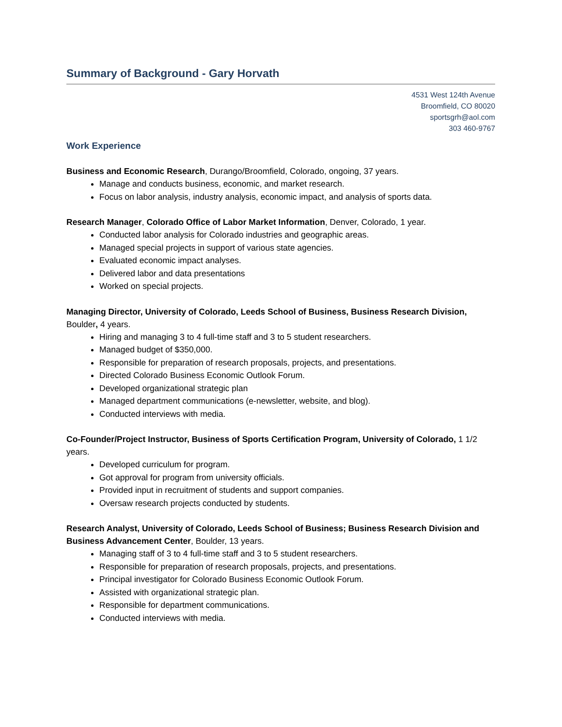Summary of Background - Gary Horvath
4531 West 124th Avenue
Broomfield, CO 80020
sportsgrh@aol.com
303 460-9767
Work Experience
Business and Economic Research, Durango/Broomfield, Colorado, ongoing, 37 years.
Manage and conducts business, economic, and market research.
Focus on labor analysis, industry analysis, economic impact, and analysis of sports data.
Research Manager, Colorado Office of Labor Market Information, Denver, Colorado, 1 year.
Conducted labor analysis for Colorado industries and geographic areas.
Managed special projects in support of various state agencies.
Evaluated economic impact analyses.
Delivered labor and data presentations
Worked on special projects.
Managing Director, University of Colorado, Leeds School of Business, Business Research Division, Boulder, 4 years.
Hiring and managing 3 to 4 full-time staff and 3 to 5 student researchers.
Managed budget of $350,000.
Responsible for preparation of research proposals, projects, and presentations.
Directed Colorado Business Economic Outlook Forum.
Developed organizational strategic plan
Managed department communications (e-newsletter, website, and blog).
Conducted interviews with media.
Co-Founder/Project Instructor, Business of Sports Certification Program, University of Colorado, 1 1/2 years.
Developed curriculum for program.
Got approval for program from university officials.
Provided input in recruitment of students and support companies.
Oversaw research projects conducted by students.
Research Analyst, University of Colorado, Leeds School of Business; Business Research Division and Business Advancement Center, Boulder, 13 years.
Managing staff of 3 to 4 full-time staff and 3 to 5 student researchers.
Responsible for preparation of research proposals, projects, and presentations.
Principal investigator for Colorado Business Economic Outlook Forum.
Assisted with organizational strategic plan.
Responsible for department communications.
Conducted interviews with media.